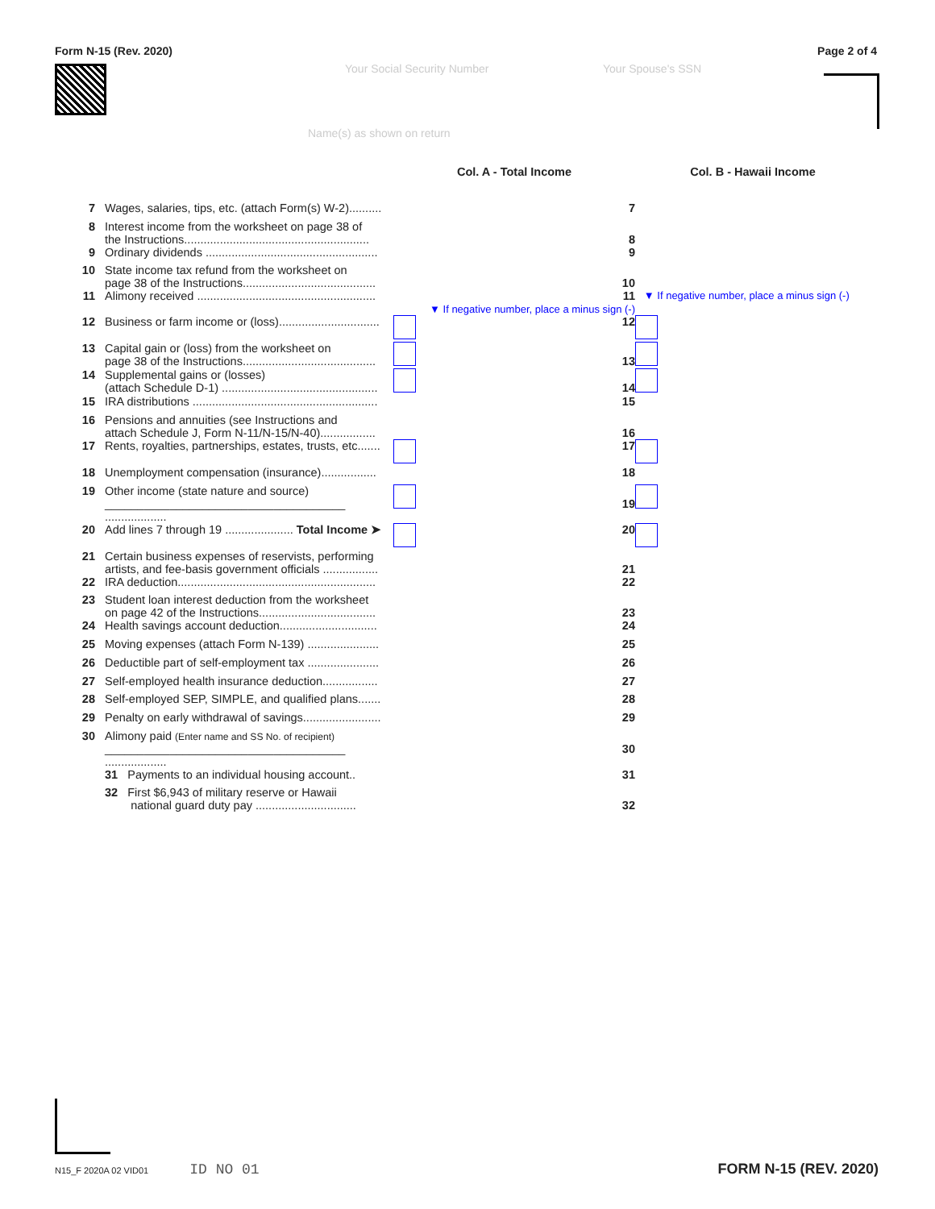Form N-15 (Rev. 2020) Page 2 of 4
Your Social Security Number Your Spouse's SSN
Name(s) as shown on return
| | | Col. A - Total Income | Col. B - Hawaii Income |
| 7 | Wages, salaries, tips, etc. (attach Form(s) W-2).......... | 7 | |
| 8 | Interest income from the worksheet on page 38 of the Instructions......................................................... | 8 | |
| 9 | Ordinary dividends ..................................................... | 9 | |
| 10 | State income tax refund from the worksheet on page 38 of the Instructions......................................... | 10 | |
| 11 | Alimony received ....................................................... | 11 ▼ If negative number, place a minus sign (-) | ▼ If negative number, place a minus sign (-) |
| 12 | Business or farm income or (loss)............................... | 12 | |
| 13 | Capital gain or (loss) from the worksheet on page 38 of the Instructions......................................... | 13 | |
| 14 | Supplemental gains or (losses) (attach Schedule D-1) ................................................ | 14 | |
| 15 | IRA distributions ......................................................... | 15 | |
| 16 | Pensions and annuities (see Instructions and attach Schedule J, Form N-11/N-15/N-40)................. | 16 | |
| 17 | Rents, royalties, partnerships, estates, trusts, etc....... | 17 | |
| 18 | Unemployment compensation (insurance)................. | 18 | |
| 19 | Other income (state nature and source) _____________________________________ ................... | 19 | |
| 20 | Add lines 7 through 19 ..................... Total Income ➤ | 20 | |
| 21 | Certain business expenses of reservists, performing artists, and fee-basis government officials ................. | 21 | |
| 22 | IRA deduction............................................................. | 22 | |
| 23 | Student loan interest deduction from the worksheet on page 42 of the Instructions.................................... | 23 | |
| 24 | Health savings account deduction.............................. | 24 | |
| 25 | Moving expenses (attach Form N-139) ...................... | 25 | |
| 26 | Deductible part of self-employment tax ...................... | 26 | |
| 27 | Self-employed health insurance deduction................. | 27 | |
| 28 | Self-employed SEP, SIMPLE, and qualified plans....... | 28 | |
| 29 | Penalty on early withdrawal of savings........................ | 29 | |
| 30 | Alimony paid (Enter name and SS No. of recipient) _____________________________________ ................... | 30 | |
| | 31 Payments to an individual housing account.. | 31 | |
| | 32 First $6,943 of military reserve or Hawaii national guard duty pay ............................... | 32 | |
N15_F 2020A 02 VID01 ID NO 01 FORM N-15 (REV. 2020)